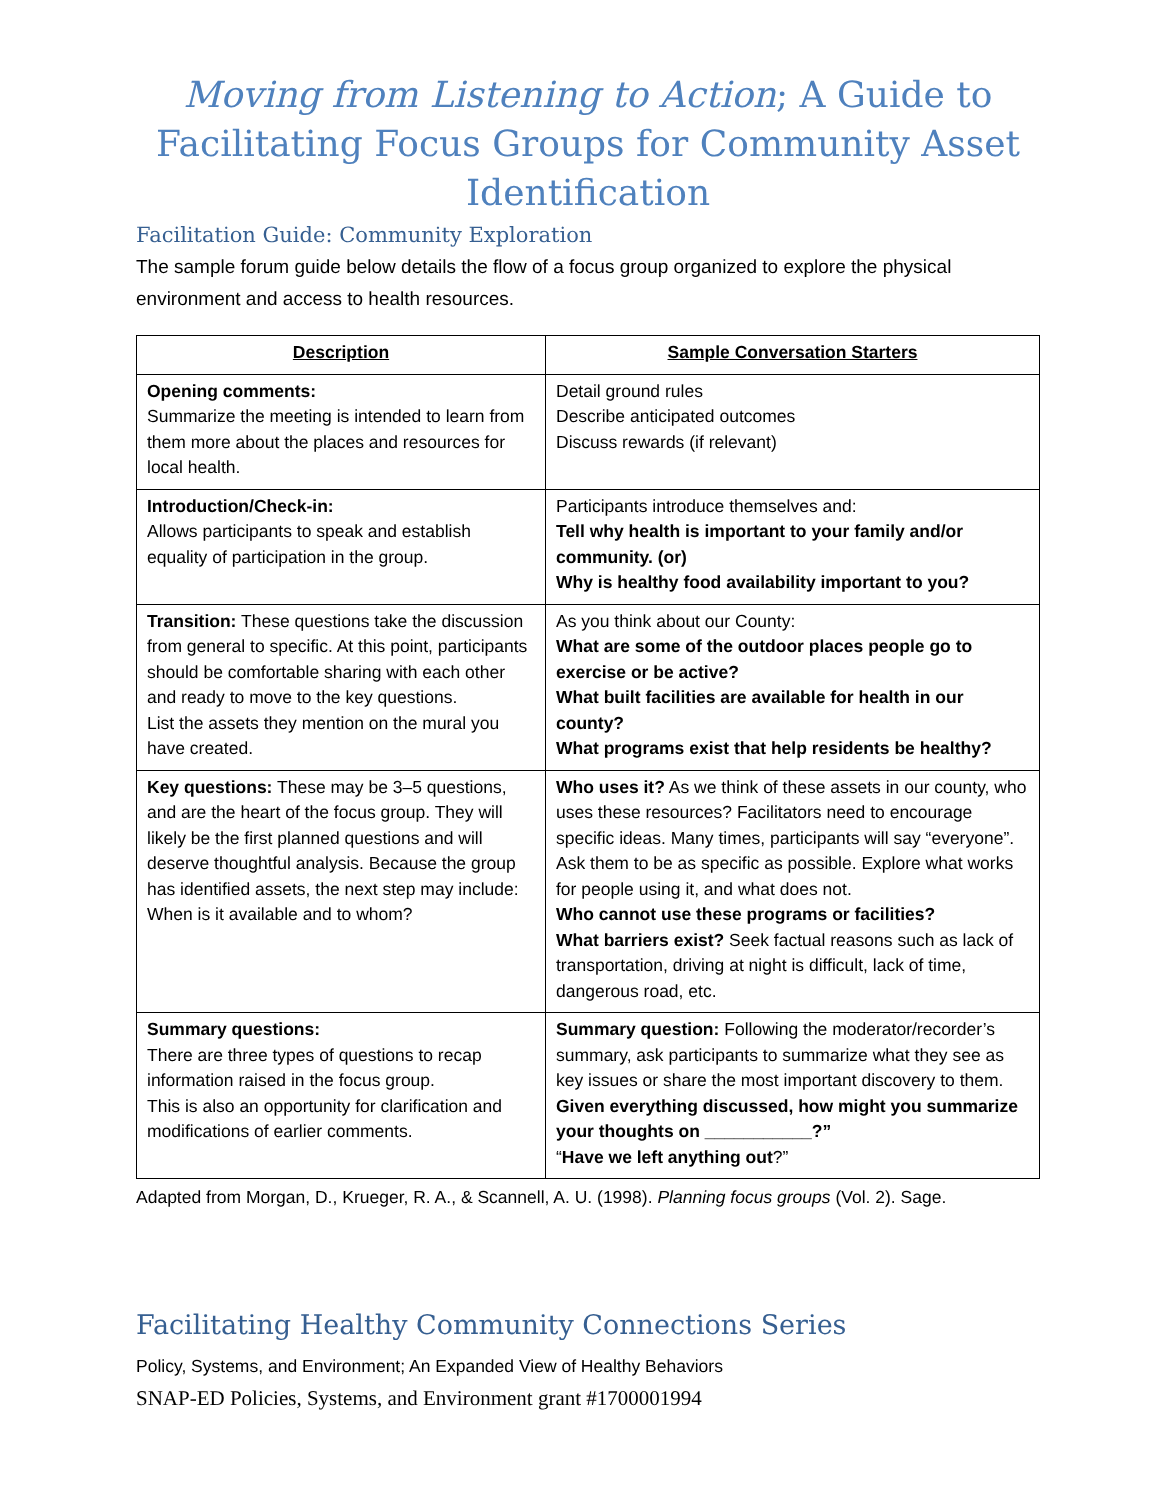Moving from Listening to Action; A Guide to Facilitating Focus Groups for Community Asset Identification
Facilitation Guide: Community Exploration
The sample forum guide below details the flow of a focus group organized to explore the physical environment and access to health resources.
| Description | Sample Conversation Starters |
| --- | --- |
| Opening comments: Summarize the meeting is intended to learn from them more about the places and resources for local health. | Detail ground rules Describe anticipated outcomes Discuss rewards (if relevant) |
| Introduction/Check-in: Allows participants to speak and establish equality of participation in the group. | Participants introduce themselves and: Tell why health is important to your family and/or community. (or) Why is healthy food availability important to you? |
| Transition: These questions take the discussion from general to specific. At this point, participants should be comfortable sharing with each other and ready to move to the key questions. List the assets they mention on the mural you have created. | As you think about our County: What are some of the outdoor places people go to exercise or be active? What built facilities are available for health in our county? What programs exist that help residents be healthy? |
| Key questions: These may be 3–5 questions, and are the heart of the focus group. They will likely be the first planned questions and will deserve thoughtful analysis. Because the group has identified assets, the next step may include: When is it available and to whom? | Who uses it? As we think of these assets in our county, who uses these resources? Facilitators need to encourage specific ideas. Many times, participants will say “everyone”. Ask them to be as specific as possible. Explore what works for people using it, and what does not. Who cannot use these programs or facilities? What barriers exist? Seek factual reasons such as lack of transportation, driving at night is difficult, lack of time, dangerous road, etc. |
| Summary questions: There are three types of questions to recap information raised in the focus group. This is also an opportunity for clarification and modifications of earlier comments. | Summary question: Following the moderator/recorder’s summary, ask participants to summarize what they see as key issues or share the most important discovery to them. Given everything discussed, how might you summarize your thoughts on ___________?” “ Have we left anything out ?” |
Adapted from Morgan, D., Krueger, R. A., & Scannell, A. U. (1998). Planning focus groups (Vol. 2). Sage.
Facilitating Healthy Community Connections Series
Policy, Systems, and Environment; An Expanded View of Healthy Behaviors
SNAP-ED Policies, Systems, and Environment grant #1700001994